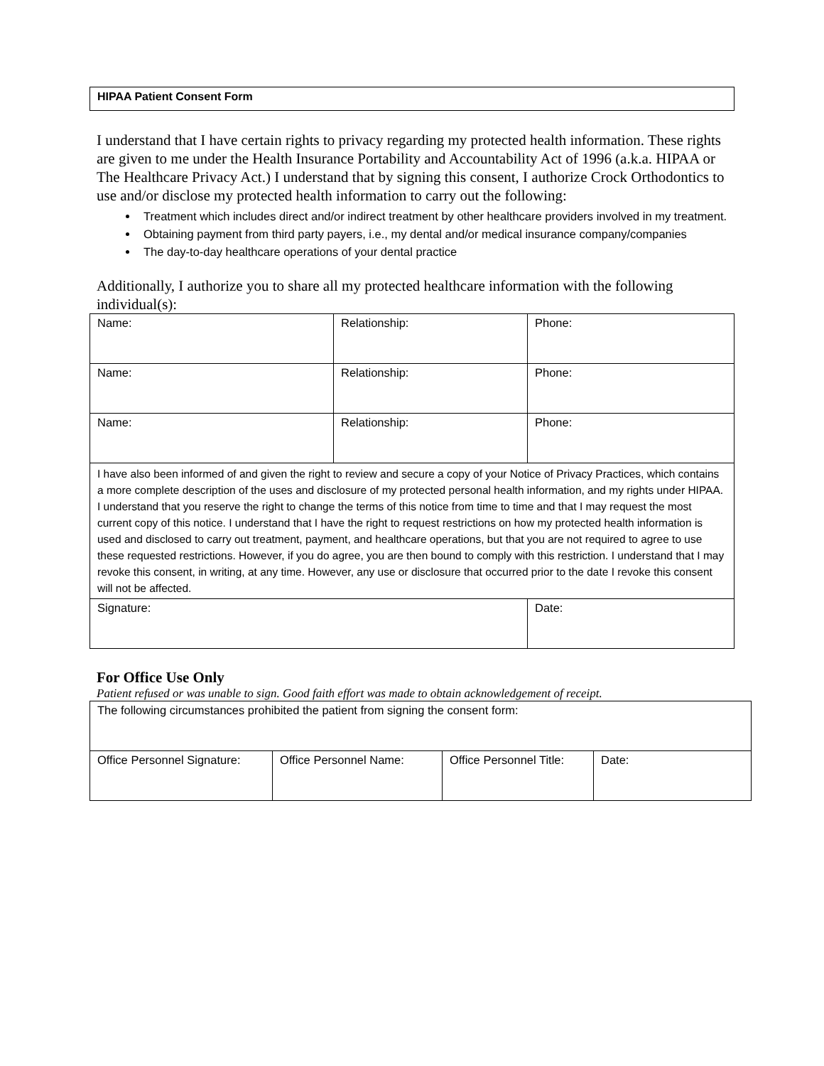HIPAA Patient Consent Form
I understand that I have certain rights to privacy regarding my protected health information. These rights are given to me under the Health Insurance Portability and Accountability Act of 1996 (a.k.a. HIPAA or The Healthcare Privacy Act.) I understand that by signing this consent, I authorize Crock Orthodontics to use and/or disclose my protected health information to carry out the following:
Treatment which includes direct and/or indirect treatment by other healthcare providers involved in my treatment.
Obtaining payment from third party payers, i.e., my dental and/or medical insurance company/companies
The day-to-day healthcare operations of your dental practice
Additionally, I authorize you to share all my protected healthcare information with the following individual(s):
| Name: | Relationship: | Phone: |
| Name: | Relationship: | Phone: |
| Name: | Relationship: | Phone: |
| I have also been informed of and given the right to review and secure a copy of your Notice of Privacy Practices, which contains a more complete description of the uses and disclosure of my protected personal health information, and my rights under HIPAA. I understand that you reserve the right to change the terms of this notice from time to time and that I may request the most current copy of this notice. I understand that I have the right to request restrictions on how my protected health information is used and disclosed to carry out treatment, payment, and healthcare operations, but that you are not required to agree to use these requested restrictions. However, if you do agree, you are then bound to comply with this restriction. I understand that I may revoke this consent, in writing, at any time. However, any use or disclosure that occurred prior to the date I revoke this consent will not be affected. | | |
| Signature: | | Date: |
For Office Use Only
Patient refused or was unable to sign. Good faith effort was made to obtain acknowledgement of receipt.
| The following circumstances prohibited the patient from signing the consent form: | | | |
| Office Personnel Signature: | Office Personnel Name: | Office Personnel Title: | Date: |